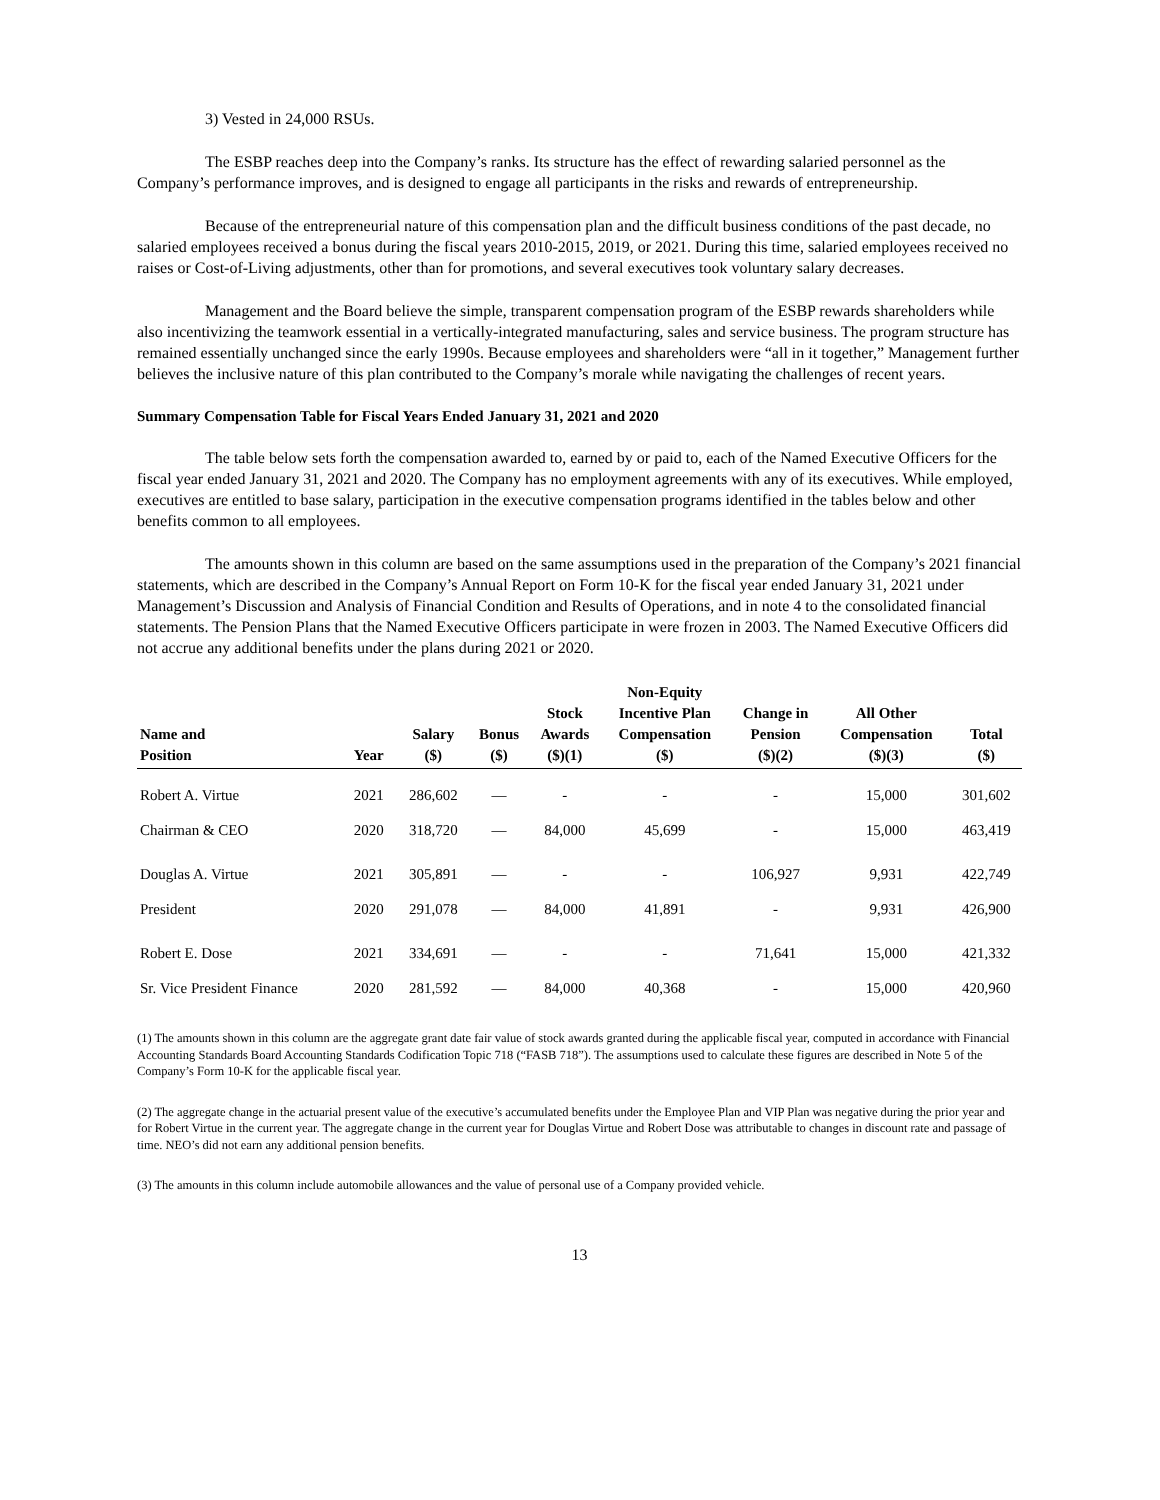3) Vested in 24,000 RSUs.
The ESBP reaches deep into the Company’s ranks. Its structure has the effect of rewarding salaried personnel as the Company’s performance improves, and is designed to engage all participants in the risks and rewards of entrepreneurship.
Because of the entrepreneurial nature of this compensation plan and the difficult business conditions of the past decade, no salaried employees received a bonus during the fiscal years 2010-2015, 2019, or 2021. During this time, salaried employees received no raises or Cost-of-Living adjustments, other than for promotions, and several executives took voluntary salary decreases.
Management and the Board believe the simple, transparent compensation program of the ESBP rewards shareholders while also incentivizing the teamwork essential in a vertically-integrated manufacturing, sales and service business. The program structure has remained essentially unchanged since the early 1990s. Because employees and shareholders were “all in it together,” Management further believes the inclusive nature of this plan contributed to the Company’s morale while navigating the challenges of recent years.
Summary Compensation Table for Fiscal Years Ended January 31, 2021 and 2020
The table below sets forth the compensation awarded to, earned by or paid to, each of the Named Executive Officers for the fiscal year ended January 31, 2021 and 2020. The Company has no employment agreements with any of its executives. While employed, executives are entitled to base salary, participation in the executive compensation programs identified in the tables below and other benefits common to all employees.
The amounts shown in this column are based on the same assumptions used in the preparation of the Company’s 2021 financial statements, which are described in the Company’s Annual Report on Form 10-K for the fiscal year ended January 31, 2021 under Management’s Discussion and Analysis of Financial Condition and Results of Operations, and in note 4 to the consolidated financial statements. The Pension Plans that the Named Executive Officers participate in were frozen in 2003. The Named Executive Officers did not accrue any additional benefits under the plans during 2021 or 2020.
| Name and Position | Year | Salary ($) | Bonus ($) | Stock Awards ($)(1) | Non-Equity Incentive Plan Compensation ($) | Change in Pension ($)(2) | All Other Compensation ($)(3) | Total ($) |
| --- | --- | --- | --- | --- | --- | --- | --- | --- |
| Robert A. Virtue | 2021 | 286,602 | — | - | - | - | 15,000 | 301,602 |
| Chairman & CEO | 2020 | 318,720 | — | 84,000 | 45,699 | - | 15,000 | 463,419 |
| Douglas A. Virtue | 2021 | 305,891 | — | - | - | 106,927 | 9,931 | 422,749 |
| President | 2020 | 291,078 | — | 84,000 | 41,891 | - | 9,931 | 426,900 |
| Robert E. Dose | 2021 | 334,691 | — | - | - | 71,641 | 15,000 | 421,332 |
| Sr. Vice President Finance | 2020 | 281,592 | — | 84,000 | 40,368 | - | 15,000 | 420,960 |
(1) The amounts shown in this column are the aggregate grant date fair value of stock awards granted during the applicable fiscal year, computed in accordance with Financial Accounting Standards Board Accounting Standards Codification Topic 718 (“FASB 718”). The assumptions used to calculate these figures are described in Note 5 of the Company’s Form 10-K for the applicable fiscal year.
(2) The aggregate change in the actuarial present value of the executive’s accumulated benefits under the Employee Plan and VIP Plan was negative during the prior year and for Robert Virtue in the current year. The aggregate change in the current year for Douglas Virtue and Robert Dose was attributable to changes in discount rate and passage of time. NEO’s did not earn any additional pension benefits.
(3) The amounts in this column include automobile allowances and the value of personal use of a Company provided vehicle.
13